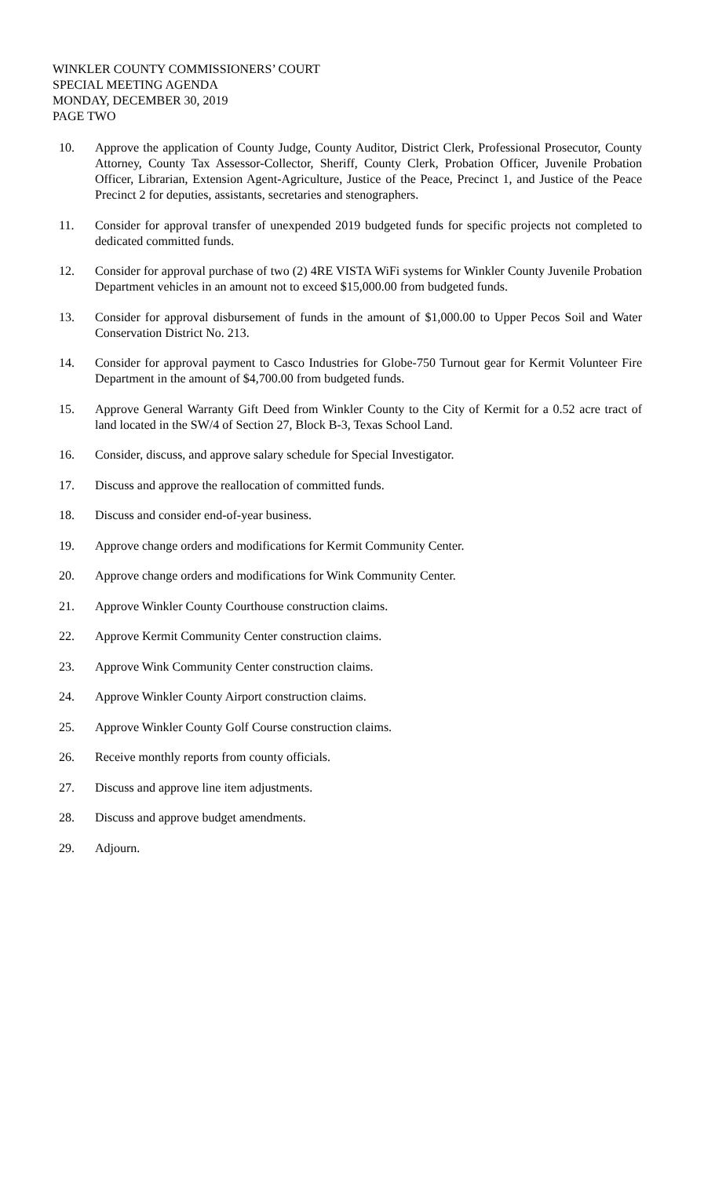WINKLER COUNTY COMMISSIONERS’ COURT
SPECIAL MEETING AGENDA
MONDAY, DECEMBER 30, 2019
PAGE TWO
10. Approve the application of County Judge, County Auditor, District Clerk, Professional Prosecutor, County Attorney, County Tax Assessor-Collector, Sheriff, County Clerk, Probation Officer, Juvenile Probation Officer, Librarian, Extension Agent-Agriculture, Justice of the Peace, Precinct 1, and Justice of the Peace Precinct 2 for deputies, assistants, secretaries and stenographers.
11. Consider for approval transfer of unexpended 2019 budgeted funds for specific projects not completed to dedicated committed funds.
12. Consider for approval purchase of two (2) 4RE VISTA WiFi systems for Winkler County Juvenile Probation Department vehicles in an amount not to exceed $15,000.00 from budgeted funds.
13. Consider for approval disbursement of funds in the amount of $1,000.00 to Upper Pecos Soil and Water Conservation District No. 213.
14. Consider for approval payment to Casco Industries for Globe-750 Turnout gear for Kermit Volunteer Fire Department in the amount of $4,700.00 from budgeted funds.
15. Approve General Warranty Gift Deed from Winkler County to the City of Kermit for a 0.52 acre tract of land located in the SW/4 of Section 27, Block B-3, Texas School Land.
16. Consider, discuss, and approve salary schedule for Special Investigator.
17. Discuss and approve the reallocation of committed funds.
18. Discuss and consider end-of-year business.
19. Approve change orders and modifications for Kermit Community Center.
20. Approve change orders and modifications for Wink Community Center.
21. Approve Winkler County Courthouse construction claims.
22. Approve Kermit Community Center construction claims.
23. Approve Wink Community Center construction claims.
24. Approve Winkler County Airport construction claims.
25. Approve Winkler County Golf Course construction claims.
26. Receive monthly reports from county officials.
27. Discuss and approve line item adjustments.
28. Discuss and approve budget amendments.
29. Adjourn.